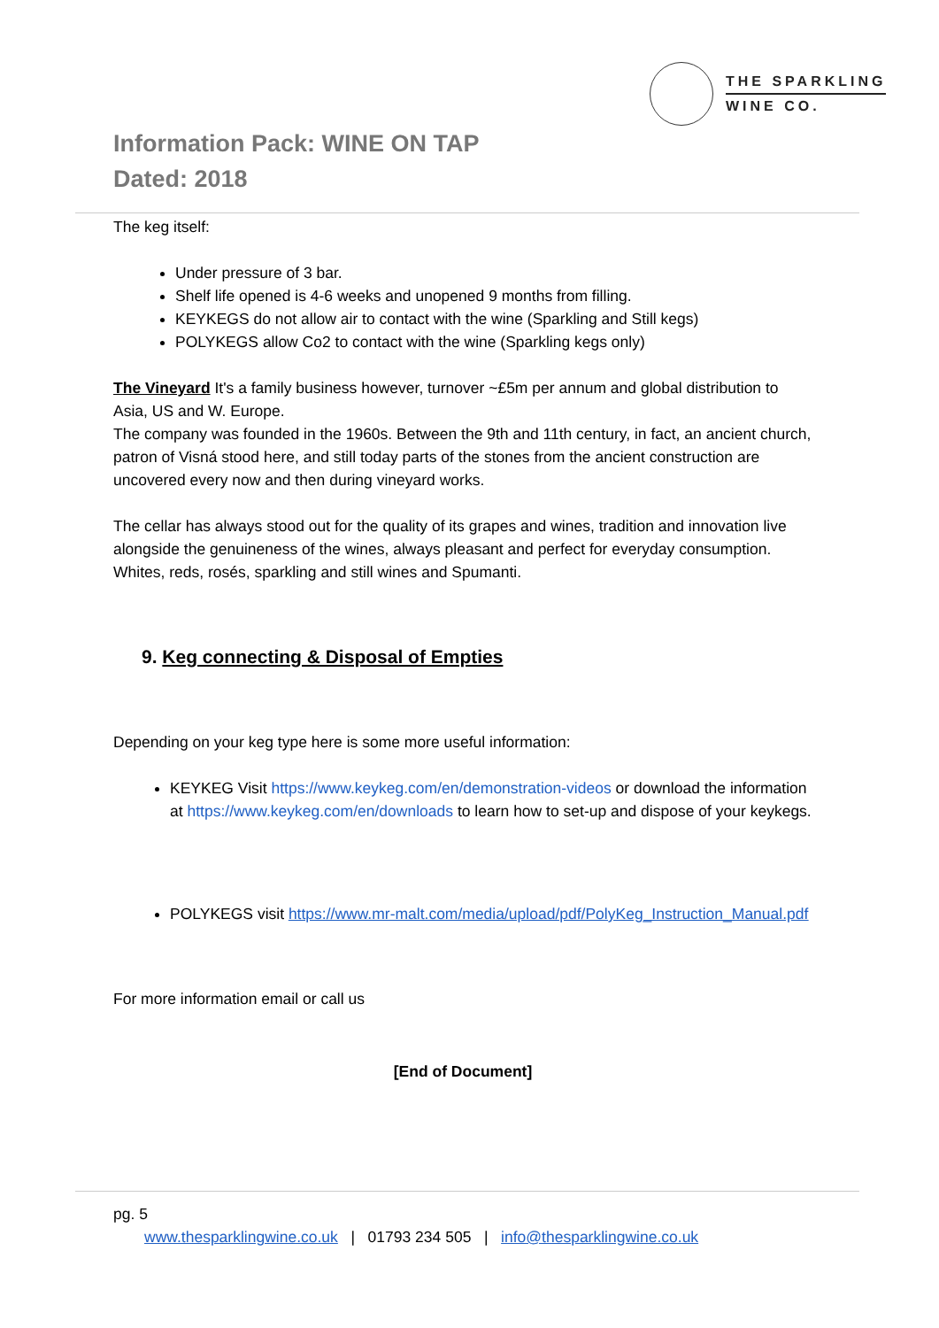THE SPARKLING
WINE CO.
Information Pack: WINE ON TAP
Dated: 2018
The keg itself:
Under pressure of 3 bar.
Shelf life opened is 4-6 weeks and unopened 9 months from filling.
KEYKEGS do not allow air to contact with the wine (Sparkling and Still kegs)
POLYKEGS allow Co2 to contact with the wine (Sparkling kegs only)
The Vineyard It's a family business however, turnover ~£5m per annum and global distribution to Asia, US and W. Europe.
The company was founded in the 1960s. Between the 9th and 11th century, in fact, an ancient church, patron of Visná stood here, and still today parts of the stones from the ancient construction are uncovered every now and then during vineyard works.
The cellar has always stood out for the quality of its grapes and wines, tradition and innovation live alongside the genuineness of the wines, always pleasant and perfect for everyday consumption. Whites, reds, rosés, sparkling and still wines and Spumanti.
9. Keg connecting & Disposal of Empties
Depending on your keg type here is some more useful information:
KEYKEG Visit https://www.keykeg.com/en/demonstration-videos or download the information at https://www.keykeg.com/en/downloads to learn how to set-up and dispose of your keykegs.
POLYKEGS visit https://www.mr-malt.com/media/upload/pdf/PolyKeg_Instruction_Manual.pdf
For more information email or call us
[End of Document]
pg. 5
www.thesparklingwine.co.uk | 01793 234 505 | info@thesparklingwine.co.uk